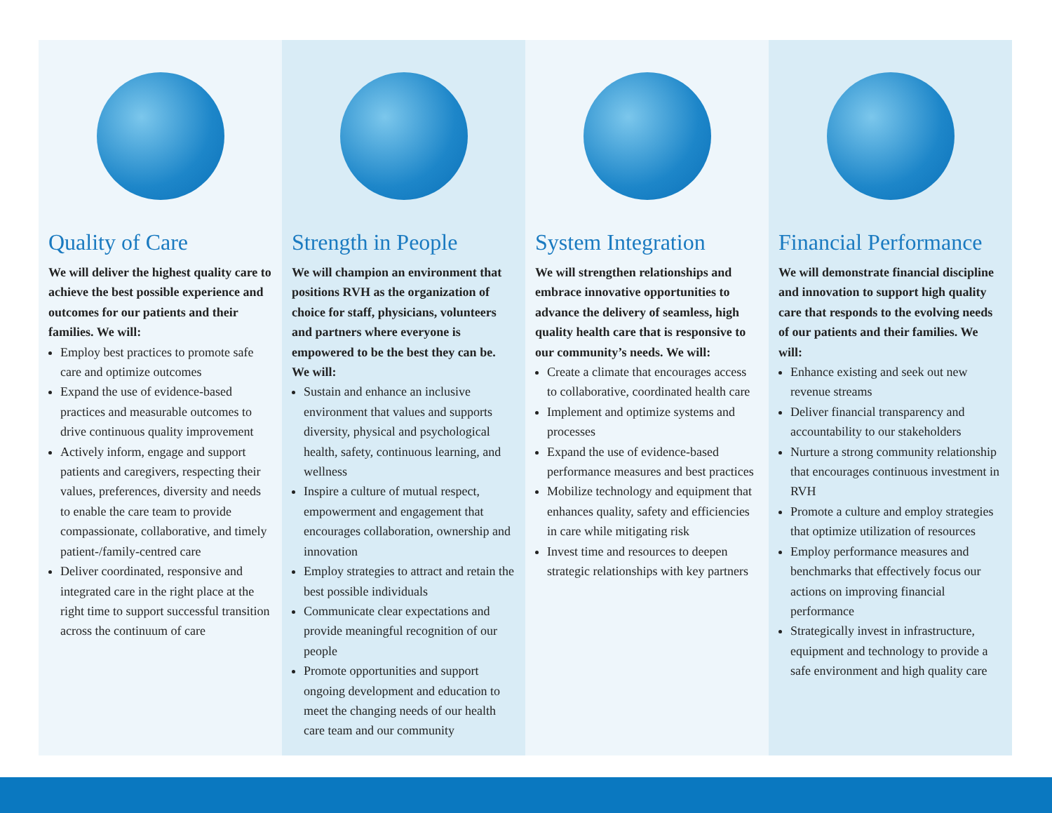Quality of Care
We will deliver the highest quality care to achieve the best possible experience and outcomes for our patients and their families. We will:
Employ best practices to promote safe care and optimize outcomes
Expand the use of evidence-based practices and measurable outcomes to drive continuous quality improvement
Actively inform, engage and support patients and caregivers, respecting their values, preferences, diversity and needs to enable the care team to provide compassionate, collaborative, and timely patient-/family-centred care
Deliver coordinated, responsive and integrated care in the right place at the right time to support successful transition across the continuum of care
Strength in People
We will champion an environment that positions RVH as the organization of choice for staff, physicians, volunteers and partners where everyone is empowered to be the best they can be. We will:
Sustain and enhance an inclusive environment that values and supports diversity, physical and psychological health, safety, continuous learning, and wellness
Inspire a culture of mutual respect, empowerment and engagement that encourages collaboration, ownership and innovation
Employ strategies to attract and retain the best possible individuals
Communicate clear expectations and provide meaningful recognition of our people
Promote opportunities and support ongoing development and education to meet the changing needs of our health care team and our community
System Integration
We will strengthen relationships and embrace innovative opportunities to advance the delivery of seamless, high quality health care that is responsive to our community’s needs. We will:
Create a climate that encourages access to collaborative, coordinated health care
Implement and optimize systems and processes
Expand the use of evidence-based performance measures and best practices
Mobilize technology and equipment that enhances quality, safety and efficiencies in care while mitigating risk
Invest time and resources to deepen strategic relationships with key partners
Financial Performance
We will demonstrate financial discipline and innovation to support high quality care that responds to the evolving needs of our patients and their families. We will:
Enhance existing and seek out new revenue streams
Deliver financial transparency and accountability to our stakeholders
Nurture a strong community relationship that encourages continuous investment in RVH
Promote a culture and employ strategies that optimize utilization of resources
Employ performance measures and benchmarks that effectively focus our actions on improving financial performance
Strategically invest in infrastructure, equipment and technology to provide a safe environment and high quality care